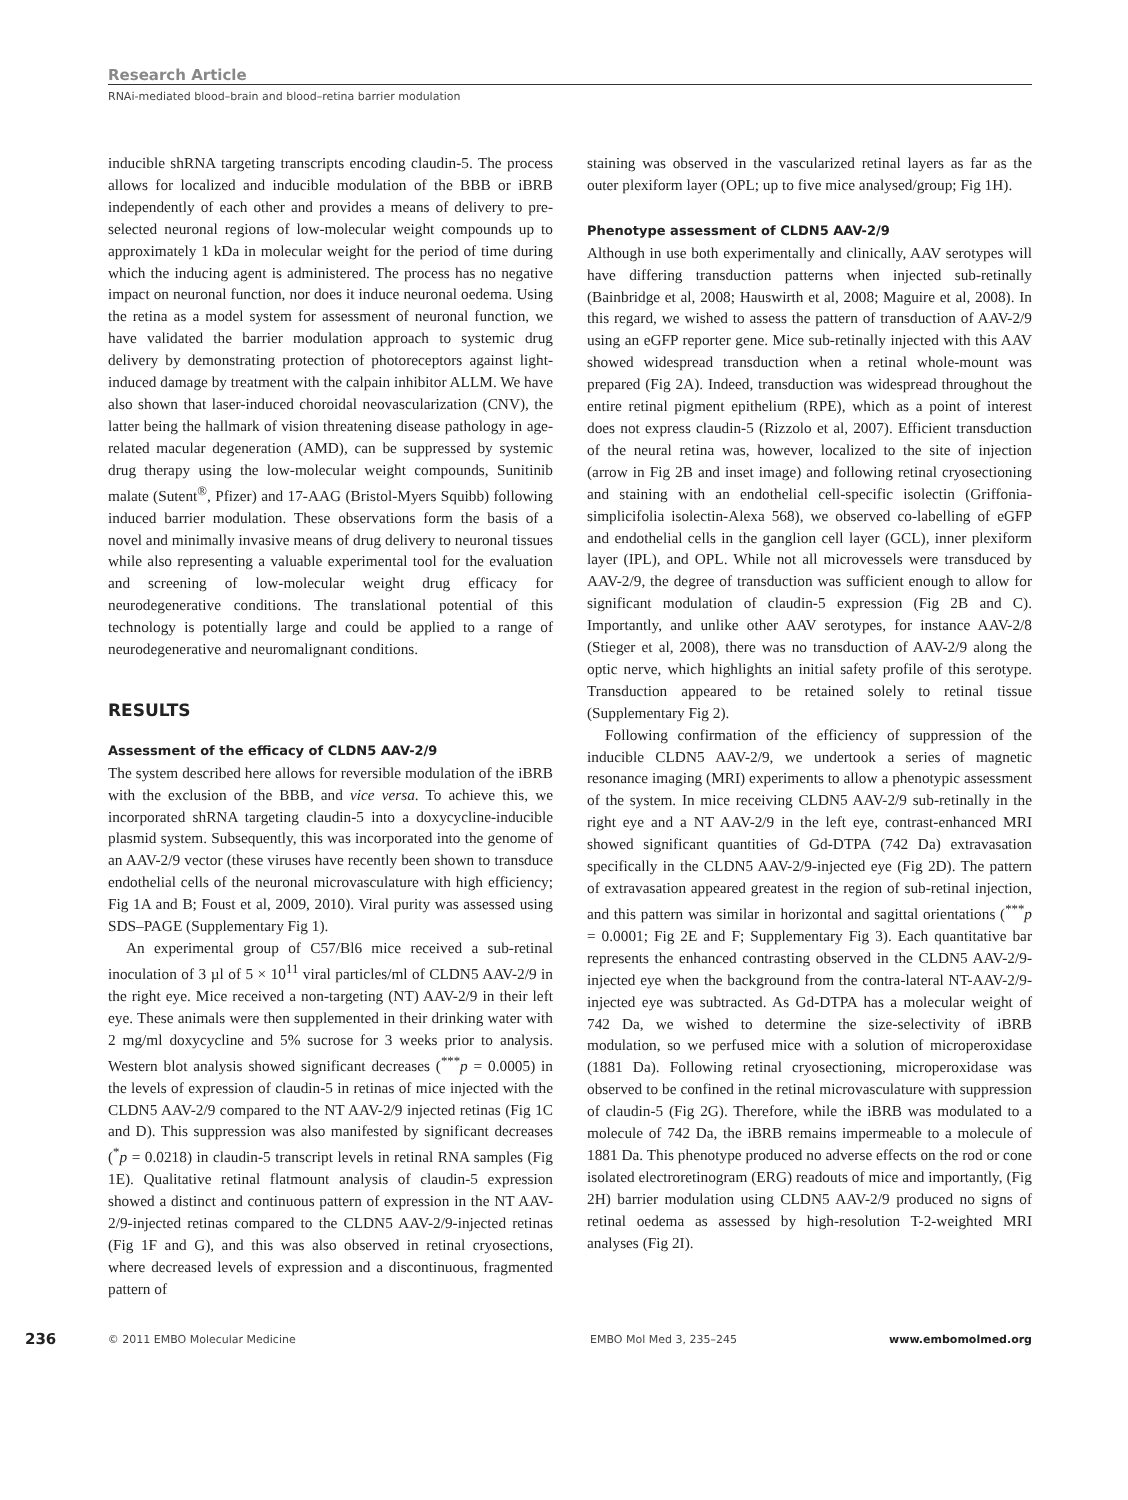Research Article
RNAi-mediated blood–brain and blood–retina barrier modulation
inducible shRNA targeting transcripts encoding claudin-5. The process allows for localized and inducible modulation of the BBB or iBRB independently of each other and provides a means of delivery to pre-selected neuronal regions of low-molecular weight compounds up to approximately 1 kDa in molecular weight for the period of time during which the inducing agent is administered. The process has no negative impact on neuronal function, nor does it induce neuronal oedema. Using the retina as a model system for assessment of neuronal function, we have validated the barrier modulation approach to systemic drug delivery by demonstrating protection of photoreceptors against light-induced damage by treatment with the calpain inhibitor ALLM. We have also shown that laser-induced choroidal neovascularization (CNV), the latter being the hallmark of vision threatening disease pathology in age-related macular degeneration (AMD), can be suppressed by systemic drug therapy using the low-molecular weight compounds, Sunitinib malate (Sutent<sup>®</sup>, Pfizer) and 17-AAG (Bristol-Myers Squibb) following induced barrier modulation. These observations form the basis of a novel and minimally invasive means of drug delivery to neuronal tissues while also representing a valuable experimental tool for the evaluation and screening of low-molecular weight drug efficacy for neurodegenerative conditions. The translational potential of this technology is potentially large and could be applied to a range of neurodegenerative and neuromalignant conditions.
RESULTS
Assessment of the efficacy of CLDN5 AAV-2/9
The system described here allows for reversible modulation of the iBRB with the exclusion of the BBB, and vice versa. To achieve this, we incorporated shRNA targeting claudin-5 into a doxycycline-inducible plasmid system. Subsequently, this was incorporated into the genome of an AAV-2/9 vector (these viruses have recently been shown to transduce endothelial cells of the neuronal microvasculature with high efficiency; Fig 1A and B; Foust et al, 2009, 2010). Viral purity was assessed using SDS–PAGE (Supplementary Fig 1).
An experimental group of C57/Bl6 mice received a sub-retinal inoculation of 3 µl of 5 × 10<sup>11</sup> viral particles/ml of CLDN5 AAV-2/9 in the right eye. Mice received a non-targeting (NT) AAV-2/9 in their left eye. These animals were then supplemented in their drinking water with 2 mg/ml doxycycline and 5% sucrose for 3 weeks prior to analysis. Western blot analysis showed significant decreases (<sup>***</sup>p = 0.0005) in the levels of expression of claudin-5 in retinas of mice injected with the CLDN5 AAV-2/9 compared to the NT AAV-2/9 injected retinas (Fig 1C and D). This suppression was also manifested by significant decreases (<sup>*</sup>p = 0.0218) in claudin-5 transcript levels in retinal RNA samples (Fig 1E). Qualitative retinal flatmount analysis of claudin-5 expression showed a distinct and continuous pattern of expression in the NT AAV-2/9-injected retinas compared to the CLDN5 AAV-2/9-injected retinas (Fig 1F and G), and this was also observed in retinal cryosections, where decreased levels of expression and a discontinuous, fragmented pattern of
staining was observed in the vascularized retinal layers as far as the outer plexiform layer (OPL; up to five mice analysed/group; Fig 1H).
Phenotype assessment of CLDN5 AAV-2/9
Although in use both experimentally and clinically, AAV serotypes will have differing transduction patterns when injected sub-retinally (Bainbridge et al, 2008; Hauswirth et al, 2008; Maguire et al, 2008). In this regard, we wished to assess the pattern of transduction of AAV-2/9 using an eGFP reporter gene. Mice sub-retinally injected with this AAV showed widespread transduction when a retinal whole-mount was prepared (Fig 2A). Indeed, transduction was widespread throughout the entire retinal pigment epithelium (RPE), which as a point of interest does not express claudin-5 (Rizzolo et al, 2007). Efficient transduction of the neural retina was, however, localized to the site of injection (arrow in Fig 2B and inset image) and following retinal cryosectioning and staining with an endothelial cell-specific isolectin (Griffonia-simplicifolia isolectin-Alexa 568), we observed co-labelling of eGFP and endothelial cells in the ganglion cell layer (GCL), inner plexiform layer (IPL), and OPL. While not all microvessels were transduced by AAV-2/9, the degree of transduction was sufficient enough to allow for significant modulation of claudin-5 expression (Fig 2B and C). Importantly, and unlike other AAV serotypes, for instance AAV-2/8 (Stieger et al, 2008), there was no transduction of AAV-2/9 along the optic nerve, which highlights an initial safety profile of this serotype. Transduction appeared to be retained solely to retinal tissue (Supplementary Fig 2).
Following confirmation of the efficiency of suppression of the inducible CLDN5 AAV-2/9, we undertook a series of magnetic resonance imaging (MRI) experiments to allow a phenotypic assessment of the system. In mice receiving CLDN5 AAV-2/9 sub-retinally in the right eye and a NT AAV-2/9 in the left eye, contrast-enhanced MRI showed significant quantities of Gd-DTPA (742 Da) extravasation specifically in the CLDN5 AAV-2/9-injected eye (Fig 2D). The pattern of extravasation appeared greatest in the region of sub-retinal injection, and this pattern was similar in horizontal and sagittal orientations (<sup>***</sup>p = 0.0001; Fig 2E and F; Supplementary Fig 3). Each quantitative bar represents the enhanced contrasting observed in the CLDN5 AAV-2/9-injected eye when the background from the contra-lateral NT-AAV-2/9-injected eye was subtracted. As Gd-DTPA has a molecular weight of 742 Da, we wished to determine the size-selectivity of iBRB modulation, so we perfused mice with a solution of microperoxidase (1881 Da). Following retinal cryosectioning, microperoxidase was observed to be confined in the retinal microvasculature with suppression of claudin-5 (Fig 2G). Therefore, while the iBRB was modulated to a molecule of 742 Da, the iBRB remains impermeable to a molecule of 1881 Da. This phenotype produced no adverse effects on the rod or cone isolated electroretinogram (ERG) readouts of mice and importantly, (Fig 2H) barrier modulation using CLDN5 AAV-2/9 produced no signs of retinal oedema as assessed by high-resolution T-2-weighted MRI analyses (Fig 2I).
236 © 2011 EMBO Molecular Medicine EMBO Mol Med 3, 235–245 www.embomolmed.org